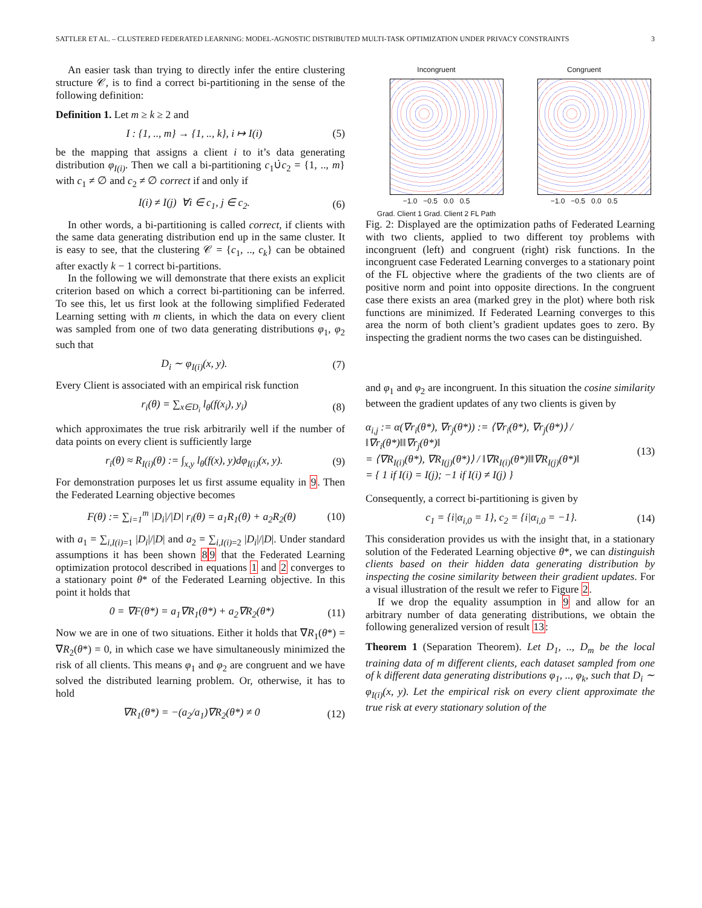SATTLER ET AL. – CLUSTERED FEDERATED LEARNING: MODEL-AGNOSTIC DISTRIBUTED MULTI-TASK OPTIMIZATION UNDER PRIVACY CONSTRAINTS 3
An easier task than trying to directly infer the entire clustering structure 𝒞, is to find a correct bi-partitioning in the sense of the following definition:
Definition 1. Let m ≥ k ≥ 2 and
I : {1, .., m} → {1, .., k}, i ↦ I(i) (5)
be the mapping that assigns a client i to it’s data generating distribution φ<sub>I(i)</sub>. Then we call a bi-partitioning c<sub>1</sub>∪̇c<sub>2</sub> = {1, .., m} with c<sub>1</sub> ≠ ∅ and c<sub>2</sub> ≠ ∅ correct if and only if
I(i) ≠ I(j) ∀i ∈ c<sub>1</sub>, j ∈ c<sub>2</sub>. (6)
In other words, a bi-partitioning is called correct, if clients with the same data generating distribution end up in the same cluster. It is easy to see, that the clustering 𝒞 = {c<sub>1</sub>, .., c<sub>k</sub>} can be obtained after exactly k − 1 correct bi-partitions.
In the following we will demonstrate that there exists an explicit criterion based on which a correct bi-partitioning can be inferred. To see this, let us first look at the following simplified Federated Learning setting with m clients, in which the data on every client was sampled from one of two data generating distributions φ<sub>1</sub>, φ<sub>2</sub> such that
D<sub>i</sub> ∼ φ<sub>I(i)</sub>(x, y). (7)
Every Client is associated with an empirical risk function
r<sub>i</sub>(θ) = ∑<sub>x∈D<sub>i</sub></sub> l<sub>θ</sub>(f(x<sub>i</sub>), y<sub>i</sub>) (8)
which approximates the true risk arbitrarily well if the number of data points on every client is sufficiently large
r<sub>i</sub>(θ) ≈ R<sub>I(i)</sub>(θ) := ∫<sub>x,y</sub> l<sub>θ</sub>(f(x), y)dφ<sub>I(i)</sub>(x, y). (9)
For demonstration purposes let us first assume equality in 9. Then the Federated Learning objective becomes
F(θ) := ∑<sub>i=1</sub><sup>m</sup> |D<sub>i</sub>|/|D| r<sub>i</sub>(θ) = a<sub>1</sub>R<sub>1</sub>(θ) + a<sub>2</sub>R<sub>2</sub>(θ) (10)
with a<sub>1</sub> = ∑<sub>i,I(i)=1</sub> |D<sub>i</sub>|/|D| and a<sub>2</sub> = ∑<sub>i,I(i)=2</sub> |D<sub>i</sub>|/|D|. Under standard assumptions it has been shown 89 that the Federated Learning optimization protocol described in equations 1 and 2 converges to a stationary point θ* of the Federated Learning objective. In this point it holds that
0 = ∇F(θ*) = a<sub>1</sub>∇R<sub>1</sub>(θ*) + a<sub>2</sub>∇R<sub>2</sub>(θ*) (11)
Now we are in one of two situations. Either it holds that ∇R<sub>1</sub>(θ*) = ∇R<sub>2</sub>(θ*) = 0, in which case we have simultaneously minimized the risk of all clients. This means φ<sub>1</sub> and φ<sub>2</sub> are congruent and we have solved the distributed learning problem. Or, otherwise, it has to hold
∇R<sub>1</sub>(θ*) = −(a<sub>2</sub>/a<sub>1</sub>)∇R<sub>2</sub>(θ*) ≠ 0 (12)
Incongruent
−1.0 −0.5 0.0 0.5
Grad. Client 1 Grad. Client 2 FL Path
Congruent
−1.0 −0.5 0.0 0.5
Fig. 2: Displayed are the optimization paths of Federated Learning with two clients, applied to two different toy problems with incongruent (left) and congruent (right) risk functions. In the incongruent case Federated Learning converges to a stationary point of the FL objective where the gradients of the two clients are of positive norm and point into opposite directions. In the congruent case there exists an area (marked grey in the plot) where both risk functions are minimized. If Federated Learning converges to this area the norm of both client’s gradient updates goes to zero. By inspecting the gradient norms the two cases can be distinguished.
and φ<sub>1</sub> and φ<sub>2</sub> are incongruent. In this situation the cosine similarity between the gradient updates of any two clients is given by
α<sub>i,j</sub> := α(∇r<sub>i</sub>(θ*), ∇r<sub>j</sub>(θ*)) := ⟨∇r<sub>i</sub>(θ*), ∇r<sub>j</sub>(θ*)⟩ / ‖∇r<sub>i</sub>(θ*)‖‖∇r<sub>j</sub>(θ*)‖
= ⟨∇R<sub>I(i)</sub>(θ*), ∇R<sub>I(j)</sub>(θ*)⟩ / ‖∇R<sub>I(i)</sub>(θ*)‖‖∇R<sub>I(j)</sub>(θ*)‖
= { 1 if I(i) = I(j); −1 if I(i) ≠ I(j) } (13)
Consequently, a correct bi-partitioning is given by
c<sub>1</sub> = {i|α<sub>i,0</sub> = 1}, c<sub>2</sub> = {i|α<sub>i,0</sub> = −1}. (14)
This consideration provides us with the insight that, in a stationary solution of the Federated Learning objective θ*, we can distinguish clients based on their hidden data generating distribution by inspecting the cosine similarity between their gradient updates. For a visual illustration of the result we refer to Figure 2.
If we drop the equality assumption in 9 and allow for an arbitrary number of data generating distributions, we obtain the following generalized version of result 13:
Theorem 1 (Separation Theorem). Let D<sub>1</sub>, .., D<sub>m</sub> be the local training data of m different clients, each dataset sampled from one of k different data generating distributions φ<sub>1</sub>, .., φ<sub>k</sub>, such that D<sub>i</sub> ∼ φ<sub>I(i)</sub>(x, y). Let the empirical risk on every client approximate the true risk at every stationary solution of the